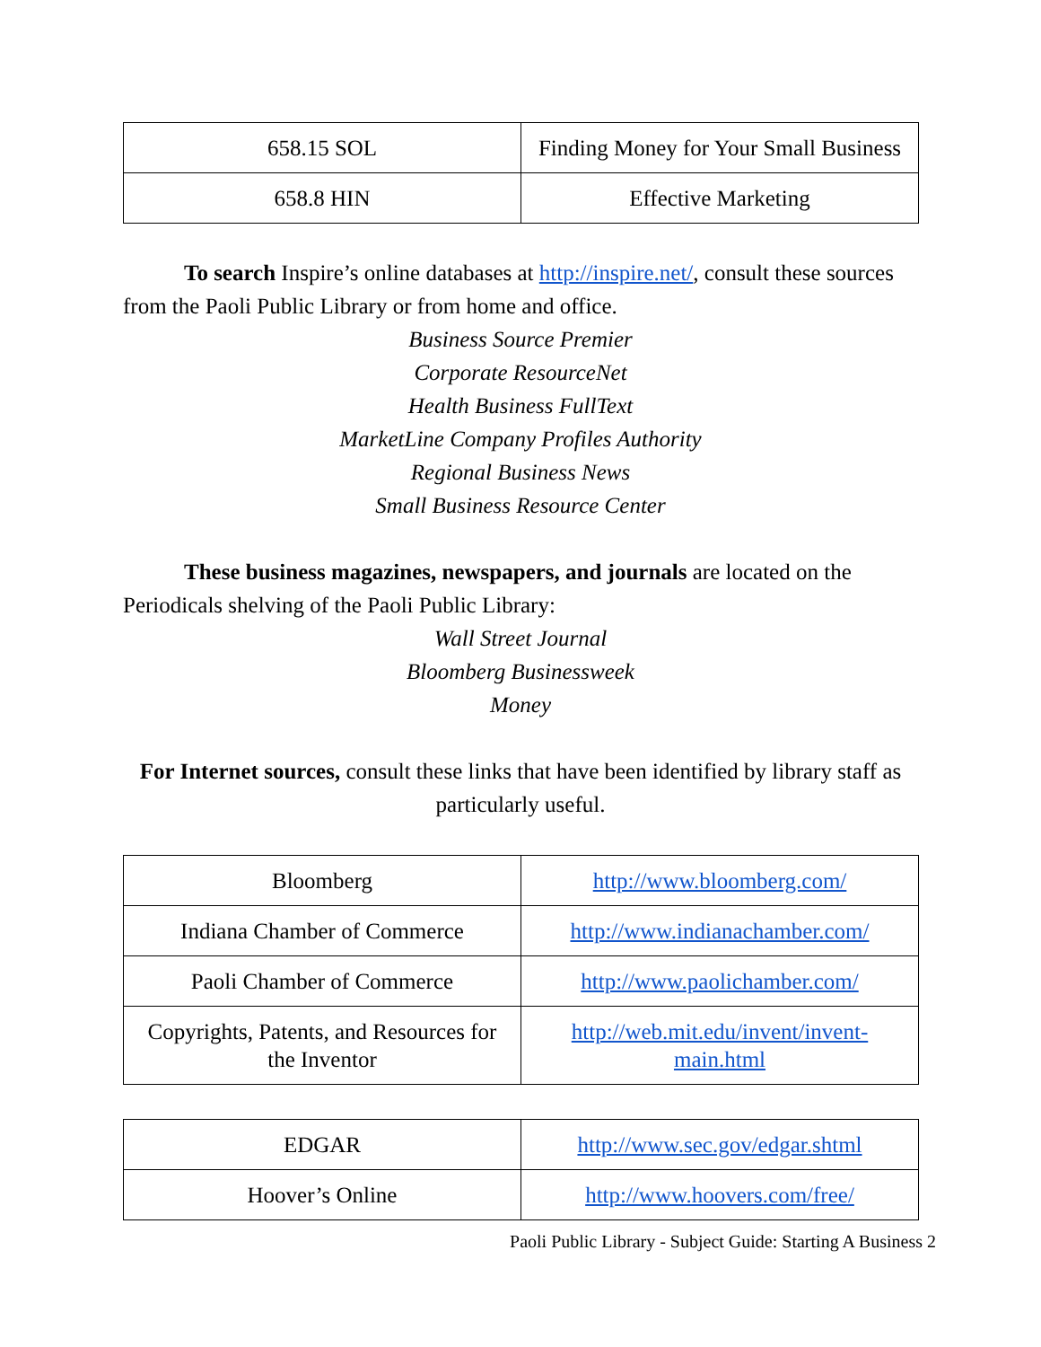| 658.15 SOL | Finding Money for Your Small Business |
| 658.8 HIN | Effective Marketing |
To search Inspire’s online databases at http://inspire.net/, consult these sources from the Paoli Public Library or from home and office.
Business Source Premier
Corporate ResourceNet
Health Business FullText
MarketLine Company Profiles Authority
Regional Business News
Small Business Resource Center
These business magazines, newspapers, and journals are located on the Periodicals shelving of the Paoli Public Library:
Wall Street Journal
Bloomberg Businessweek
Money
For Internet sources, consult these links that have been identified by library staff as particularly useful.
| Bloomberg | http://www.bloomberg.com/ |
| Indiana Chamber of Commerce | http://www.indianachamber.com/ |
| Paoli Chamber of Commerce | http://www.paolichamber.com/ |
| Copyrights, Patents, and Resources for the Inventor | http://web.mit.edu/invent/invent-main.html |
| EDGAR | http://www.sec.gov/edgar.shtml |
| Hoover’s Online | http://www.hoovers.com/free/ |
Paoli Public Library - Subject Guide: Starting A Business 2